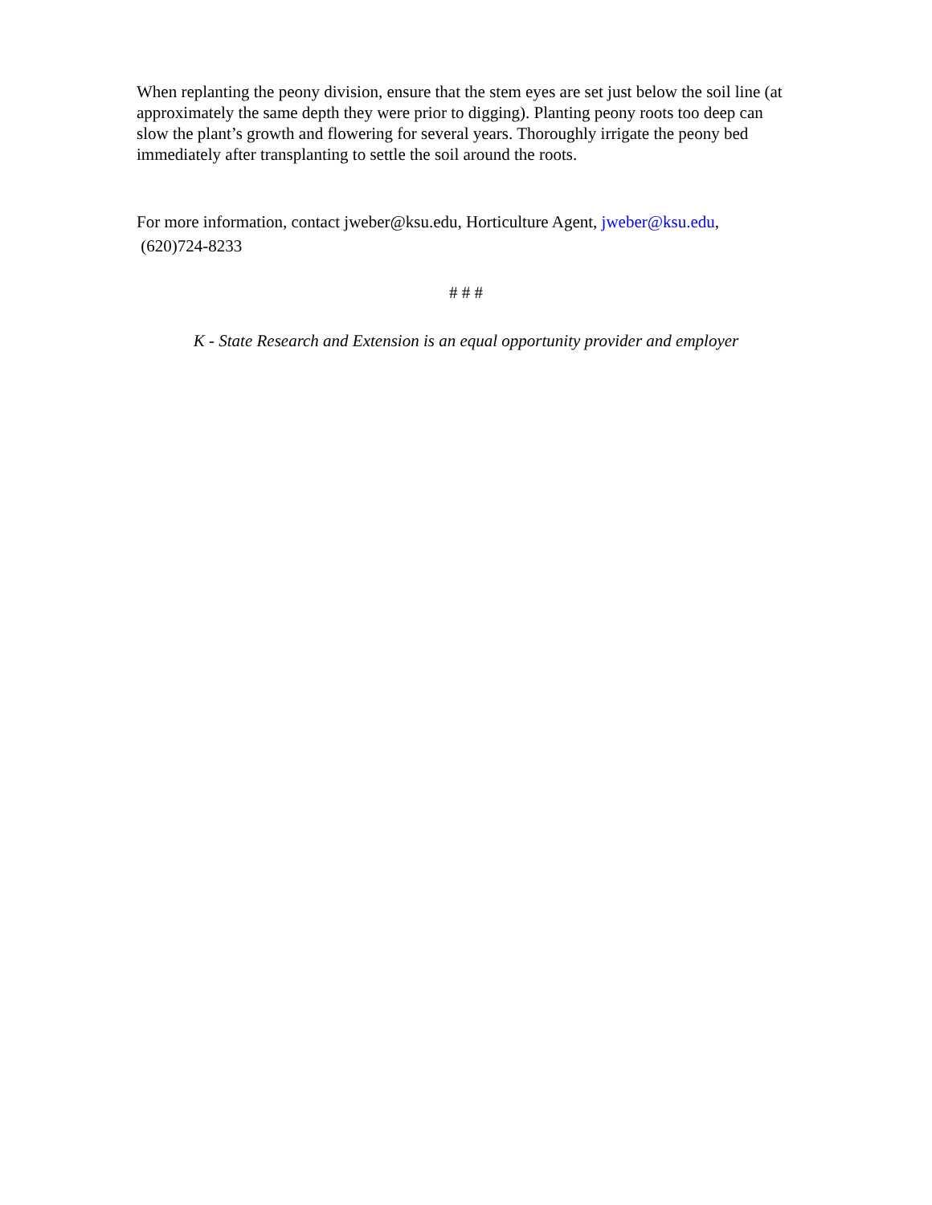When replanting the peony division, ensure that the stem eyes are set just below the soil line (at approximately the same depth they were prior to digging). Planting peony roots too deep can slow the plant’s growth and flowering for several years. Thoroughly irrigate the peony bed immediately after transplanting to settle the soil around the roots.
For more information, contact jweber@ksu.edu, Horticulture Agent, jweber@ksu.edu,
(620)724-8233
# # #
K - State Research and Extension is an equal opportunity provider and employer